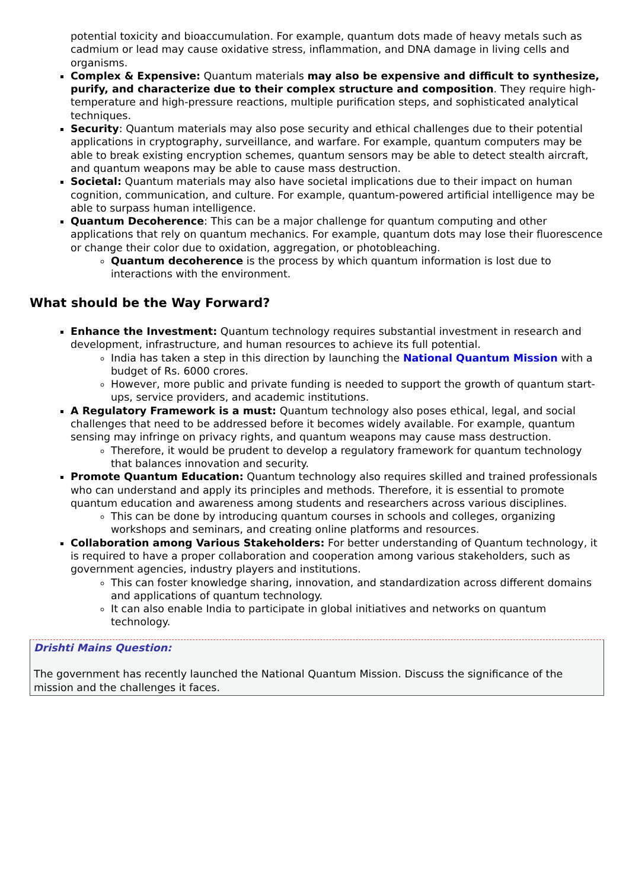potential toxicity and bioaccumulation. For example, quantum dots made of heavy metals such as cadmium or lead may cause oxidative stress, inflammation, and DNA damage in living cells and organisms.
Complex & Expensive: Quantum materials may also be expensive and difficult to synthesize, purify, and characterize due to their complex structure and composition. They require high-temperature and high-pressure reactions, multiple purification steps, and sophisticated analytical techniques.
Security: Quantum materials may also pose security and ethical challenges due to their potential applications in cryptography, surveillance, and warfare. For example, quantum computers may be able to break existing encryption schemes, quantum sensors may be able to detect stealth aircraft, and quantum weapons may be able to cause mass destruction.
Societal: Quantum materials may also have societal implications due to their impact on human cognition, communication, and culture. For example, quantum-powered artificial intelligence may be able to surpass human intelligence.
Quantum Decoherence: This can be a major challenge for quantum computing and other applications that rely on quantum mechanics. For example, quantum dots may lose their fluorescence or change their color due to oxidation, aggregation, or photobleaching.
Quantum decoherence is the process by which quantum information is lost due to interactions with the environment.
What should be the Way Forward?
Enhance the Investment: Quantum technology requires substantial investment in research and development, infrastructure, and human resources to achieve its full potential.
India has taken a step in this direction by launching the National Quantum Mission with a budget of Rs. 6000 crores.
However, more public and private funding is needed to support the growth of quantum start-ups, service providers, and academic institutions.
A Regulatory Framework is a must: Quantum technology also poses ethical, legal, and social challenges that need to be addressed before it becomes widely available. For example, quantum sensing may infringe on privacy rights, and quantum weapons may cause mass destruction.
Therefore, it would be prudent to develop a regulatory framework for quantum technology that balances innovation and security.
Promote Quantum Education: Quantum technology also requires skilled and trained professionals who can understand and apply its principles and methods. Therefore, it is essential to promote quantum education and awareness among students and researchers across various disciplines.
This can be done by introducing quantum courses in schools and colleges, organizing workshops and seminars, and creating online platforms and resources.
Collaboration among Various Stakeholders: For better understanding of Quantum technology, it is required to have a proper collaboration and cooperation among various stakeholders, such as government agencies, industry players and institutions.
This can foster knowledge sharing, innovation, and standardization across different domains and applications of quantum technology.
It can also enable India to participate in global initiatives and networks on quantum technology.
Drishti Mains Question:
The government has recently launched the National Quantum Mission. Discuss the significance of the mission and the challenges it faces.